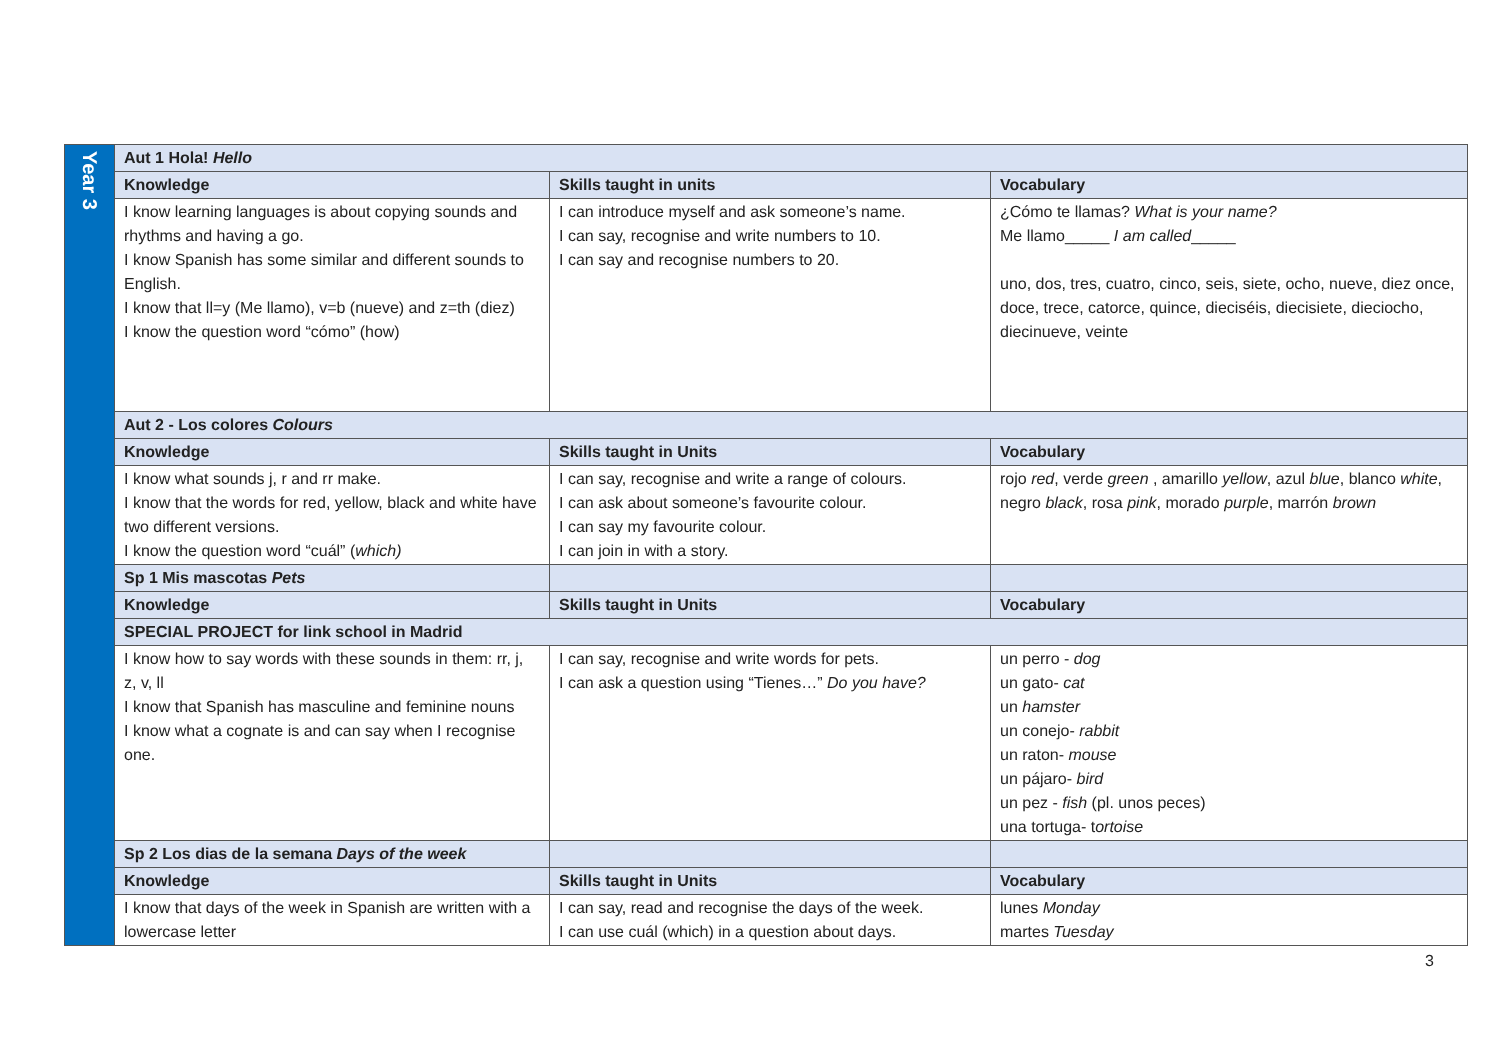| Year 3 | Aut 1 Hola! Hello | | |
| | Knowledge | Skills taught in units | Vocabulary |
| | I know learning languages is about copying sounds and rhythms and having a go. I know Spanish has some similar and different sounds to English. I know that ll=y (Me llamo), v=b (nueve) and z=th (diez) I know the question word “cómo” (how) | I can introduce myself and ask someone’s name. I can say, recognise and write numbers to 10. I can say and recognise numbers to 20. | ¿Cómo te llamas? What is your name? Me llamo_____ I am called _____ uno, dos, tres, cuatro, cinco, seis, siete, ocho, nueve, diez once, doce, trece, catorce, quince, dieciséis, diecisiete, dieciocho, diecinueve, veinte |
| | Aut 2 - Los colores Colours | | |
| | Knowledge | Skills taught in Units | Vocabulary |
| | I know what sounds j, r and rr make. I know that the words for red, yellow, black and white have two different versions. I know the question word “cuál” ( which) | I can say, recognise and write a range of colours. I can ask about someone’s favourite colour. I can say my favourite colour. I can join in with a story. | rojo red , verde green , amarillo yellow , azul blue , blanco white , negro black , rosa pink , morado purple , marrón brown |
| | Sp 1 Mis mascotas Pets | | |
| | Knowledge | Skills taught in Units | Vocabulary |
| | SPECIAL PROJECT for link school in Madrid | | |
| | I know how to say words with these sounds in them: rr, j, z, v, ll I know that Spanish has masculine and feminine nouns I know what a cognate is and can say when I recognise one. | I can say, recognise and write words for pets. I can ask a question using “Tienes…” Do you have? | un perro - dog un gato- cat un hamster un conejo- rabbit un raton- mouse un pájaro- bird un pez - fish (pl. unos peces) una tortuga- t ortoise |
| | Sp 2 Los dias de la semana Days of the week | | |
| | Knowledge | Skills taught in Units | Vocabulary |
| | I know that days of the week in Spanish are written with a lowercase letter | I can say, read and recognise the days of the week. I can use cuál (which) in a question about days. | lunes Monday martes Tuesday |
3